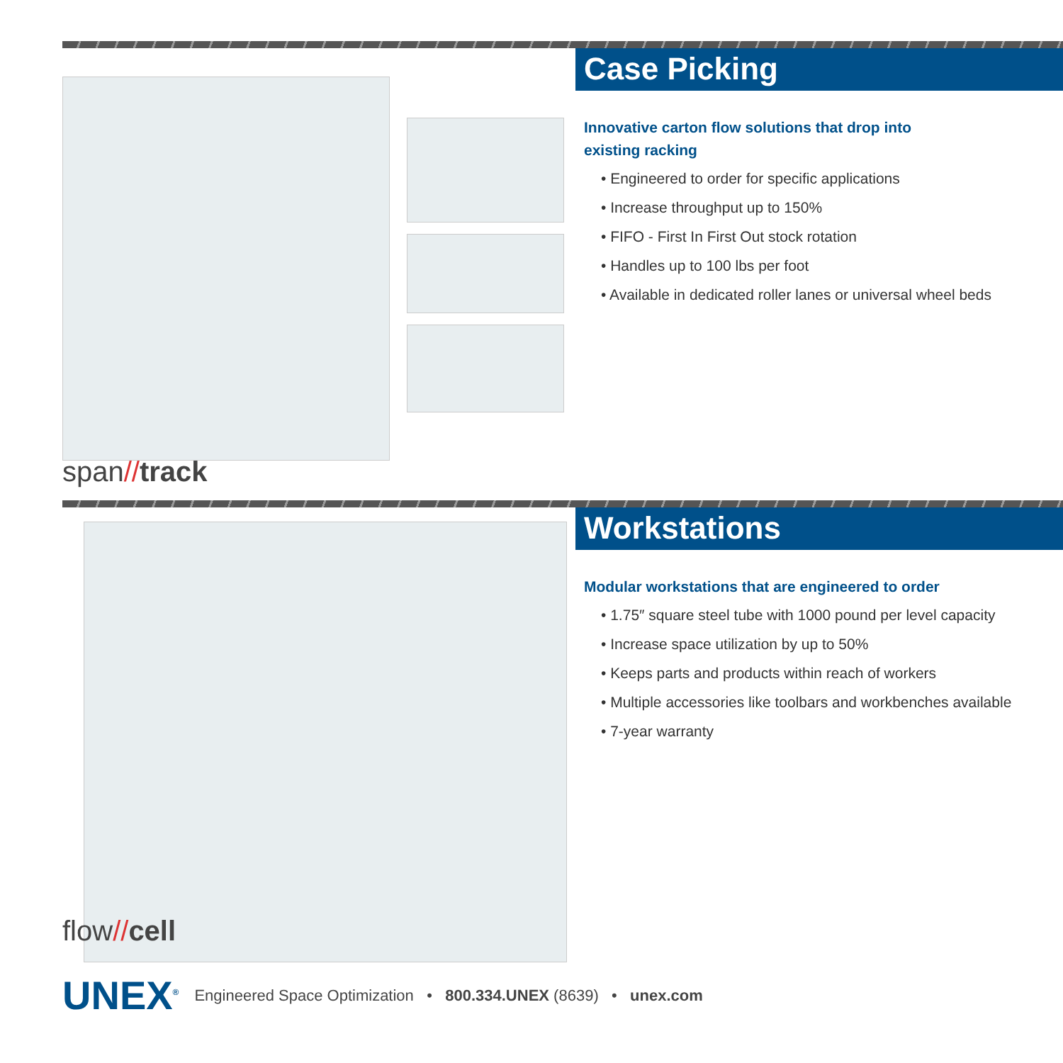span//track
Case Picking
Innovative carton flow solutions that drop into
existing racking
• Engineered to order for specific applications
• Increase throughput up to 150%
• FIFO - First In First Out stock rotation
• Handles up to 100 lbs per foot
• Available in dedicated roller lanes or universal wheel beds
flow//cell
Workstations
Modular workstations that are engineered to order
• 1.75″ square steel tube with 1000 pound per level capacity
• Increase space utilization by up to 50%
• Keeps parts and products within reach of workers
• Multiple accessories like toolbars and workbenches available
• 7-year warranty
UNEX<sup>®</sup>
Engineered Space Optimization • 800.334.UNEX (8639) • unex.com